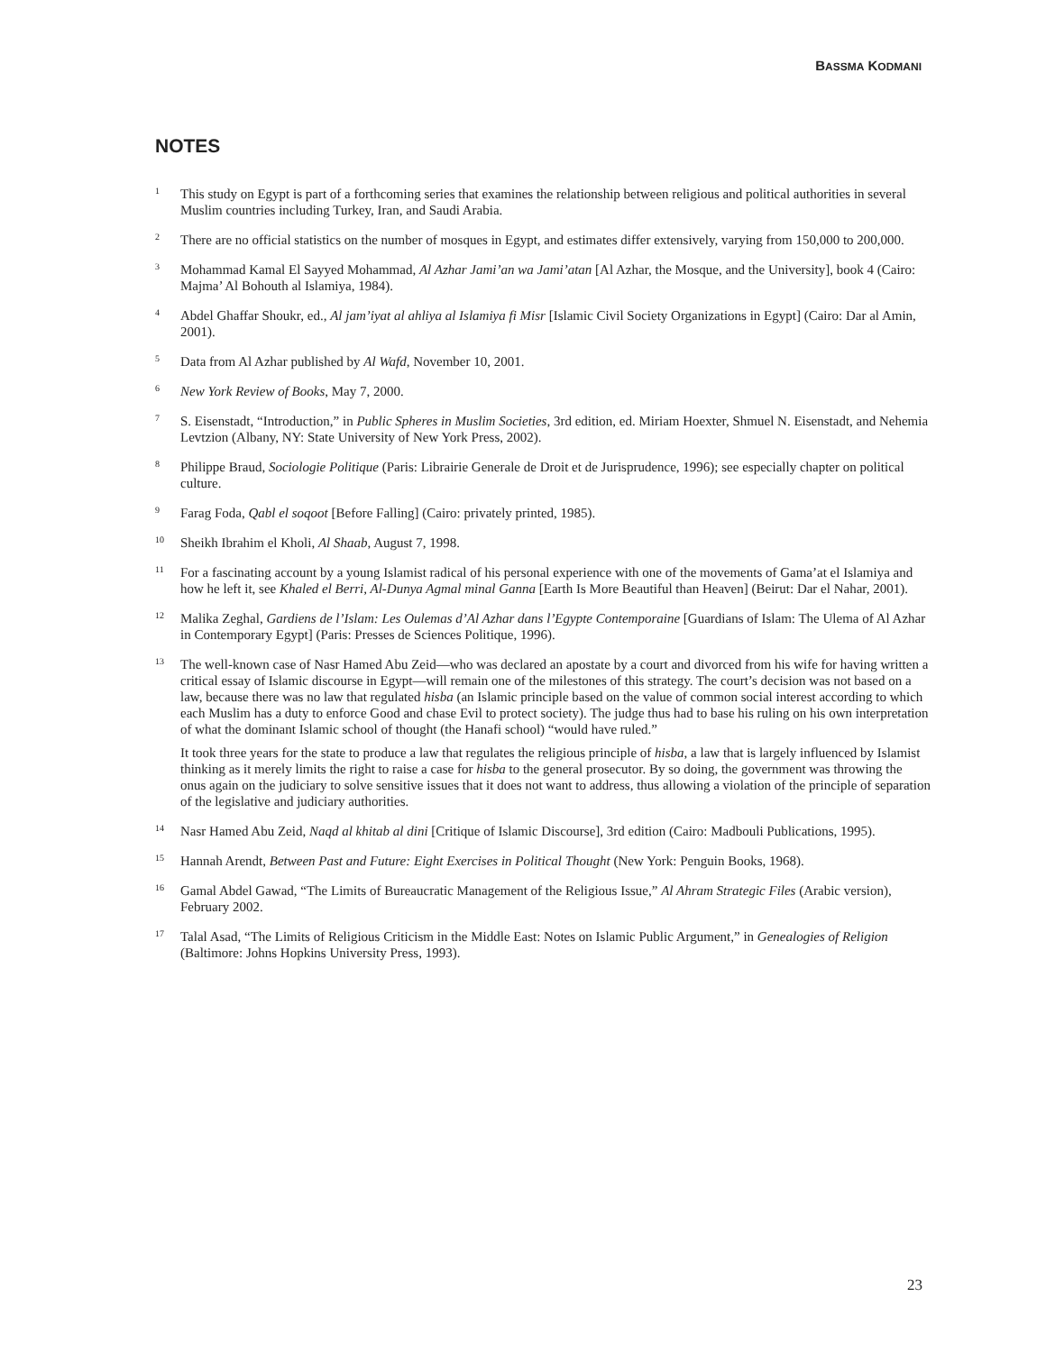BASSMA KODMANI
NOTES
1
This study on Egypt is part of a forthcoming series that examines the relationship between religious and political authorities in several Muslim countries including Turkey, Iran, and Saudi Arabia.
2
There are no official statistics on the number of mosques in Egypt, and estimates differ extensively, varying from 150,000 to 200,000.
3
Mohammad Kamal El Sayyed Mohammad, Al Azhar Jami’an wa Jami’atan [Al Azhar, the Mosque, and the University], book 4 (Cairo: Majma’ Al Bohouth al Islamiya, 1984).
4
Abdel Ghaffar Shoukr, ed., Al jam’iyat al ahliya al Islamiya fi Misr [Islamic Civil Society Organizations in Egypt] (Cairo: Dar al Amin, 2001).
5
Data from Al Azhar published by Al Wafd, November 10, 2001.
6
New York Review of Books, May 7, 2000.
7
S. Eisenstadt, “Introduction,” in Public Spheres in Muslim Societies, 3rd edition, ed. Miriam Hoexter, Shmuel N. Eisenstadt, and Nehemia Levtzion (Albany, NY: State University of New York Press, 2002).
8
Philippe Braud, Sociologie Politique (Paris: Librairie Generale de Droit et de Jurisprudence, 1996); see especially chapter on political culture.
9
Farag Foda, Qabl el soqoot [Before Falling] (Cairo: privately printed, 1985).
10
Sheikh Ibrahim el Kholi, Al Shaab, August 7, 1998.
11
For a fascinating account by a young Islamist radical of his personal experience with one of the movements of Gama’at el Islamiya and how he left it, see Khaled el Berri, Al-Dunya Agmal minal Ganna [Earth Is More Beautiful than Heaven] (Beirut: Dar el Nahar, 2001).
12
Malika Zeghal, Gardiens de l’Islam: Les Oulemas d’Al Azhar dans l’Egypte Contemporaine [Guardians of Islam: The Ulema of Al Azhar in Contemporary Egypt] (Paris: Presses de Sciences Politique, 1996).
13
The well-known case of Nasr Hamed Abu Zeid—who was declared an apostate by a court and divorced from his wife for having written a critical essay of Islamic discourse in Egypt—will remain one of the milestones of this strategy. The court’s decision was not based on a law, because there was no law that regulated hisba (an Islamic principle based on the value of common social interest according to which each Muslim has a duty to enforce Good and chase Evil to protect society). The judge thus had to base his ruling on his own interpretation of what the dominant Islamic school of thought (the Hanafi school) “would have ruled.”
It took three years for the state to produce a law that regulates the religious principle of hisba, a law that is largely influenced by Islamist thinking as it merely limits the right to raise a case for hisba to the general prosecutor. By so doing, the government was throwing the onus again on the judiciary to solve sensitive issues that it does not want to address, thus allowing a violation of the principle of separation of the legislative and judiciary authorities.
14
Nasr Hamed Abu Zeid, Naqd al khitab al dini [Critique of Islamic Discourse], 3rd edition (Cairo: Madbouli Publications, 1995).
15
Hannah Arendt, Between Past and Future: Eight Exercises in Political Thought (New York: Penguin Books, 1968).
16
Gamal Abdel Gawad, “The Limits of Bureaucratic Management of the Religious Issue,” Al Ahram Strategic Files (Arabic version), February 2002.
17
Talal Asad, “The Limits of Religious Criticism in the Middle East: Notes on Islamic Public Argument,” in Genealogies of Religion (Baltimore: Johns Hopkins University Press, 1993).
23